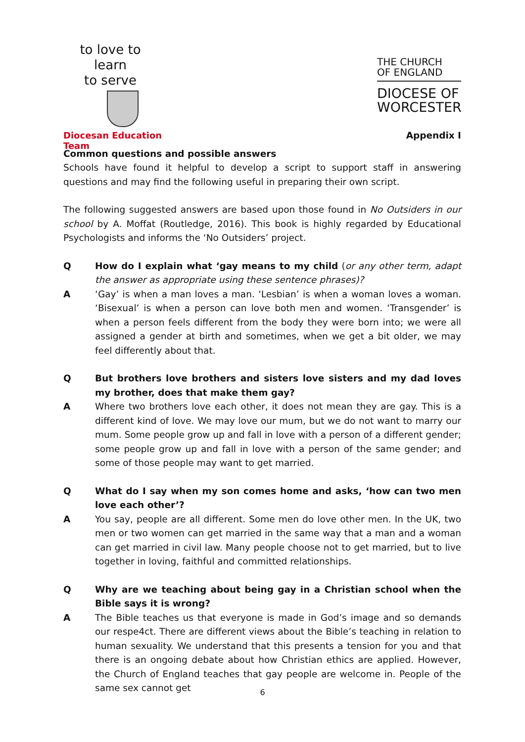to love to learn
to serve
Diocesan Education Team
THE CHURCH
OF ENGLAND
DIOCESE OF
WORCESTER
Appendix I
Common questions and possible answers
Schools have found it helpful to develop a script to support staff in answering questions and may find the following useful in preparing their own script.
The following suggested answers are based upon those found in No Outsiders in our school by A. Moffat (Routledge, 2016). This book is highly regarded by Educational Psychologists and informs the ‘No Outsiders’ project.
Q How do I explain what ‘gay means to my child (or any other term, adapt the answer as appropriate using these sentence phrases)?
A ‘Gay’ is when a man loves a man. ‘Lesbian’ is when a woman loves a woman. ‘Bisexual’ is when a person can love both men and women. ‘Transgender’ is when a person feels different from the body they were born into; we were all assigned a gender at birth and sometimes, when we get a bit older, we may feel differently about that.
Q But brothers love brothers and sisters love sisters and my dad loves my brother, does that make them gay?
A Where two brothers love each other, it does not mean they are gay. This is a different kind of love. We may love our mum, but we do not want to marry our mum. Some people grow up and fall in love with a person of a different gender; some people grow up and fall in love with a person of the same gender; and some of those people may want to get married.
Q What do I say when my son comes home and asks, ‘how can two men love each other’?
A You say, people are all different. Some men do love other men. In the UK, two men or two women can get married in the same way that a man and a woman can get married in civil law. Many people choose not to get married, but to live together in loving, faithful and committed relationships.
Q Why are we teaching about being gay in a Christian school when the Bible says it is wrong?
A The Bible teaches us that everyone is made in God’s image and so demands our respe4ct. There are different views about the Bible’s teaching in relation to human sexuality. We understand that this presents a tension for you and that there is an ongoing debate about how Christian ethics are applied. However, the Church of England teaches that gay people are welcome in. People of the same sex cannot get
6